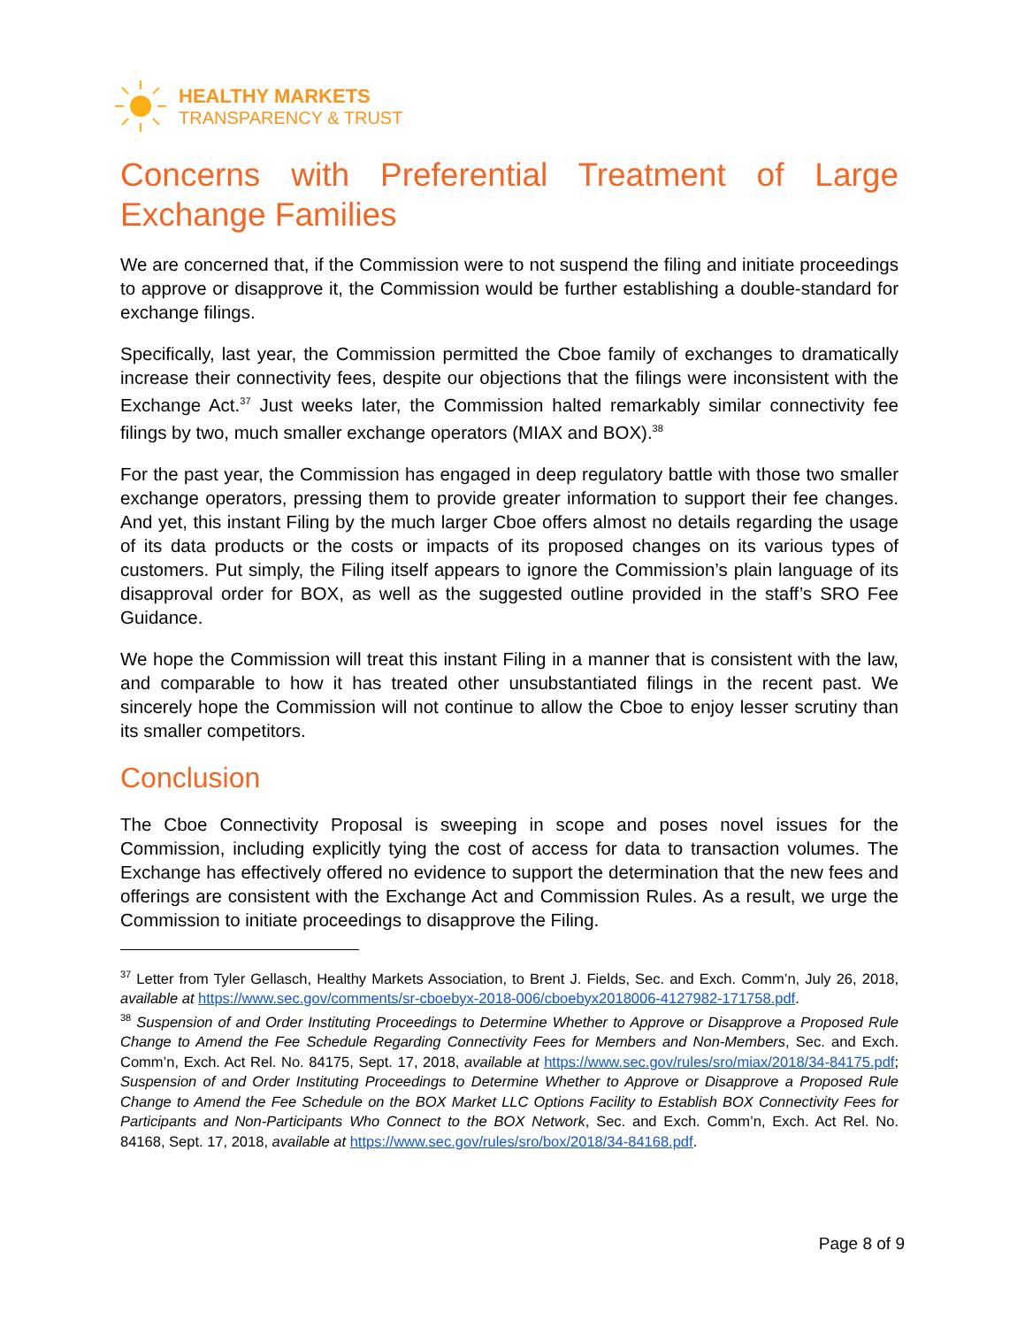HEALTHY MARKETS
TRANSPARENCY & TRUST
Concerns with Preferential Treatment of Large Exchange Families
We are concerned that, if the Commission were to not suspend the filing and initiate proceedings to approve or disapprove it, the Commission would be further establishing a double-standard for exchange filings.
Specifically, last year, the Commission permitted the Cboe family of exchanges to dramatically increase their connectivity fees, despite our objections that the filings were inconsistent with the Exchange Act.<sup>37</sup> Just weeks later, the Commission halted remarkably similar connectivity fee filings by two, much smaller exchange operators (MIAX and BOX).<sup>38</sup>
For the past year, the Commission has engaged in deep regulatory battle with those two smaller exchange operators, pressing them to provide greater information to support their fee changes. And yet, this instant Filing by the much larger Cboe offers almost no details regarding the usage of its data products or the costs or impacts of its proposed changes on its various types of customers. Put simply, the Filing itself appears to ignore the Commission’s plain language of its disapproval order for BOX, as well as the suggested outline provided in the staff’s SRO Fee Guidance.
We hope the Commission will treat this instant Filing in a manner that is consistent with the law, and comparable to how it has treated other unsubstantiated filings in the recent past. We sincerely hope the Commission will not continue to allow the Cboe to enjoy lesser scrutiny than its smaller competitors.
Conclusion
The Cboe Connectivity Proposal is sweeping in scope and poses novel issues for the Commission, including explicitly tying the cost of access for data to transaction volumes. The Exchange has effectively offered no evidence to support the determination that the new fees and offerings are consistent with the Exchange Act and Commission Rules. As a result, we urge the Commission to initiate proceedings to disapprove the Filing.
<sup>37</sup> Letter from Tyler Gellasch, Healthy Markets Association, to Brent J. Fields, Sec. and Exch. Comm’n, July 26, 2018, available at https://www.sec.gov/comments/sr-cboebyx-2018-006/cboebyx2018006-4127982-171758.pdf.
<sup>38</sup> Suspension of and Order Instituting Proceedings to Determine Whether to Approve or Disapprove a Proposed Rule Change to Amend the Fee Schedule Regarding Connectivity Fees for Members and Non-Members, Sec. and Exch. Comm’n, Exch. Act Rel. No. 84175, Sept. 17, 2018, available at https://www.sec.gov/rules/sro/miax/2018/34-84175.pdf; Suspension of and Order Instituting Proceedings to Determine Whether to Approve or Disapprove a Proposed Rule Change to Amend the Fee Schedule on the BOX Market LLC Options Facility to Establish BOX Connectivity Fees for Participants and Non-Participants Who Connect to the BOX Network, Sec. and Exch. Comm’n, Exch. Act Rel. No. 84168, Sept. 17, 2018, available at https://www.sec.gov/rules/sro/box/2018/34-84168.pdf.
Page 8 of 9